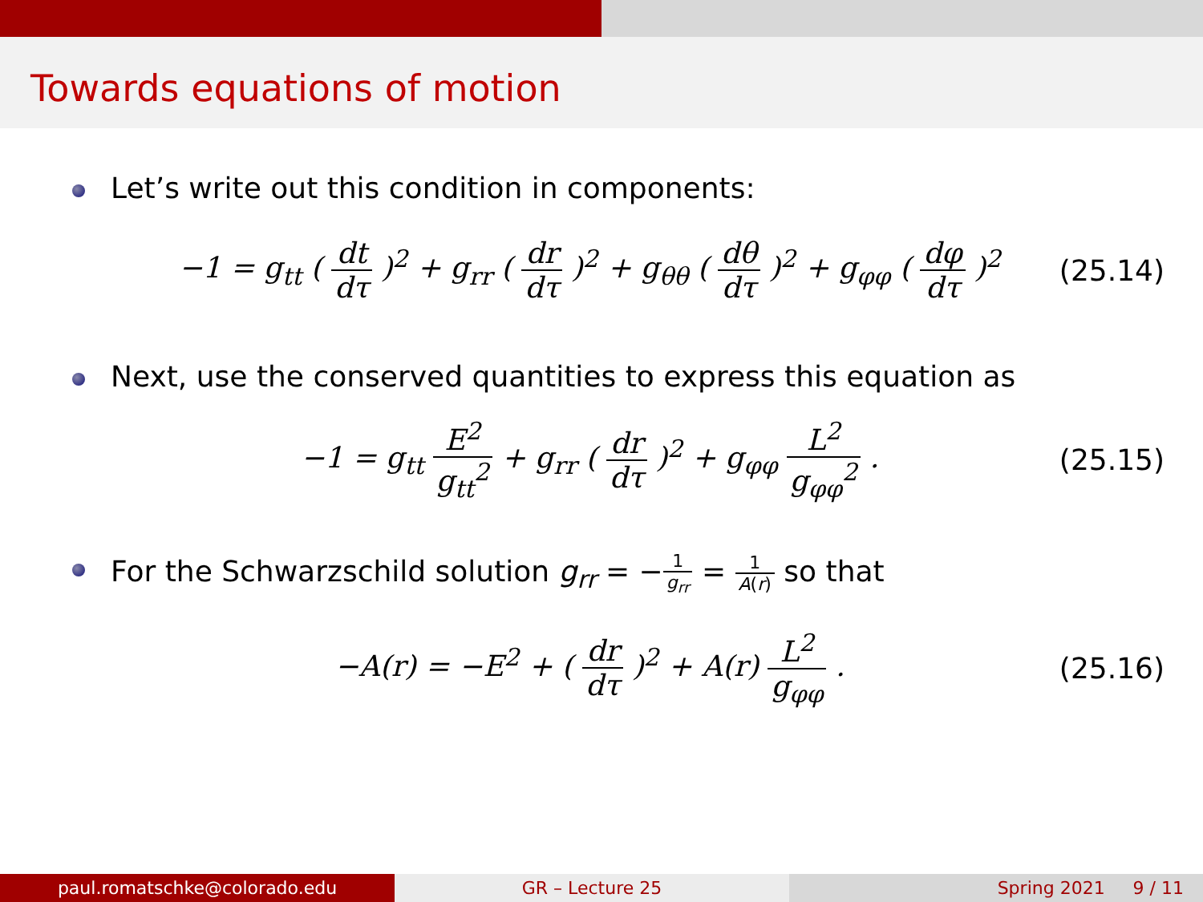Towards equations of motion
Let’s write out this condition in components:
−1 = g<sub>tt</sub> ( dt dτ )<sup>2</sup> + g<sub>rr</sub> ( dr dτ )<sup>2</sup> + g<sub>θθ</sub> ( dθ dτ )<sup>2</sup> + g<sub>φφ</sub> ( dφ dτ )<sup>2</sup>
(25.14)
Next, use the conserved quantities to express this equation as
−1 = g<sub>tt</sub> E<sup>2</sup> g<sub>tt</sub><sup>2</sup> + g<sub>rr</sub> ( dr dτ )<sup>2</sup> + g<sub>φφ</sub> L<sup>2</sup> g<sub>φφ</sub><sup>2</sup> .
(25.15)
For the Schwarzschild solution g<sub>rr</sub> = −1 g<sub>rr</sub> = 1 A(r) so that
−A(r) = −E<sup>2</sup> + ( dr dτ )<sup>2</sup> + A(r) L<sup>2</sup> g<sub>φφ</sub> .
(25.16)
paul.romatschke@colorado.edu GR – Lecture 25 Spring 2021 9 / 11